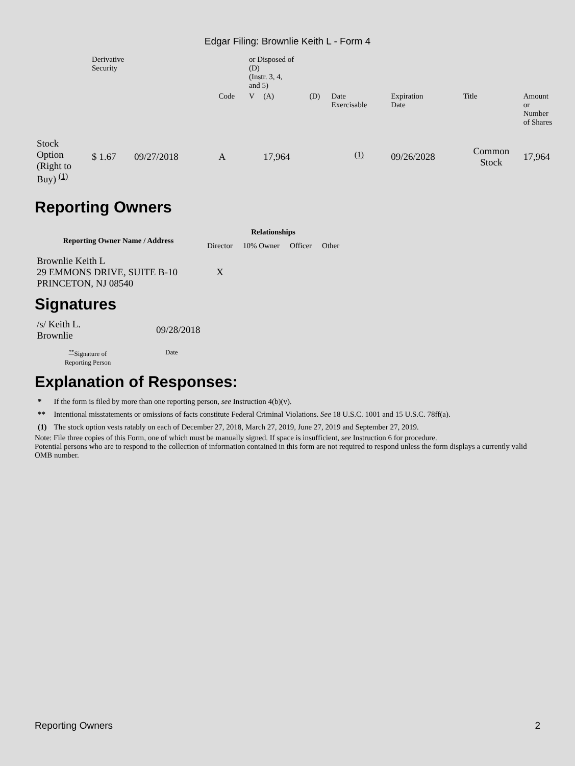Edgar Filing: Brownlie Keith L - Form 4
| | Derivative Security | | | | | or Disposed of (D) (Instr. 3, 4, and 5) | | | | | | |
| | | | | | Code | V | (A) | (D) | Date Exercisable | Expiration Date | Title | Amount or Number of Shares |
| Stock Option (Right to Buy) <sup>(1)</sup> | $ 1.67 | 09/27/2018 | | | A | | 17,964 | | <sup>(1)</sup> | 09/26/2028 | Common Stock | 17,964 |
Reporting Owners
| Reporting Owner Name / Address | Relationships | | | |
| --- | --- | --- | --- | --- |
| | Director | 10% Owner | Officer | Other |
| Brownlie Keith L 29 EMMONS DRIVE, SUITE B-10 PRINCETON, NJ 08540 | X | | | |
Signatures
| /s/ Keith L. Brownlie | 09/28/2018 |
| <sup>**</sup> Signature of Reporting Person | Date |
Explanation of Responses:
| * | If the form is filed by more than one reporting person, see Instruction 4(b)(v). |
| ** | Intentional misstatements or omissions of facts constitute Federal Criminal Violations. See 18 U.S.C. 1001 and 15 U.S.C. 78ff(a). |
| (1) | The stock option vests ratably on each of December 27, 2018, March 27, 2019, June 27, 2019 and September 27, 2019. |
Note: File three copies of this Form, one of which must be manually signed. If space is insufficient, see Instruction 6 for procedure.
Potential persons who are to respond to the collection of information contained in this form are not required to respond unless the form displays a currently valid OMB number.
Reporting Owners 2